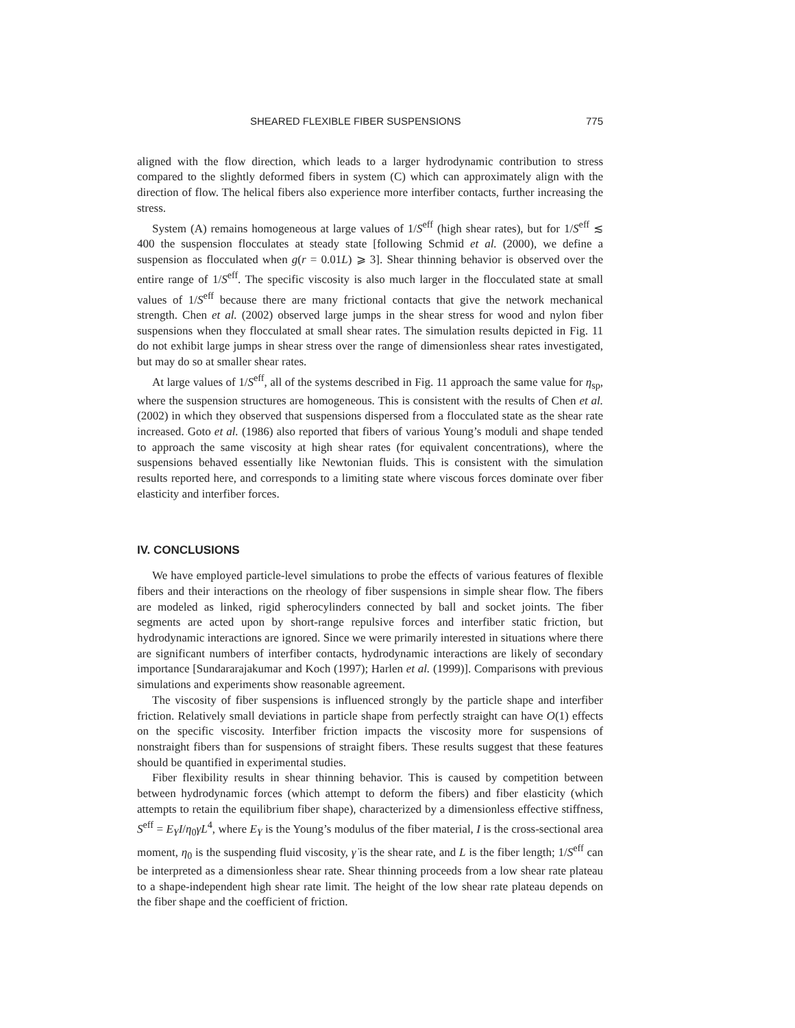SHEARED FLEXIBLE FIBER SUSPENSIONS 775
aligned with the flow direction, which leads to a larger hydrodynamic contribution to stress compared to the slightly deformed fibers in system (C) which can approximately align with the direction of flow. The helical fibers also experience more interfiber contacts, further increasing the stress.
System (A) remains homogeneous at large values of 1/S<sup>eff</sup> (high shear rates), but for 1/S<sup>eff</sup> ≲ 400 the suspension flocculates at steady state [following Schmid et al. (2000), we define a suspension as flocculated when g(r = 0.01L) ⩾ 3]. Shear thinning behavior is observed over the entire range of 1/S<sup>eff</sup>. The specific viscosity is also much larger in the flocculated state at small values of 1/S<sup>eff</sup> because there are many frictional contacts that give the network mechanical strength. Chen et al. (2002) observed large jumps in the shear stress for wood and nylon fiber suspensions when they flocculated at small shear rates. The simulation results depicted in Fig. 11 do not exhibit large jumps in shear stress over the range of dimensionless shear rates investigated, but may do so at smaller shear rates.
At large values of 1/S<sup>eff</sup>, all of the systems described in Fig. 11 approach the same value for η<sub>sp</sub>, where the suspension structures are homogeneous. This is consistent with the results of Chen et al. (2002) in which they observed that suspensions dispersed from a flocculated state as the shear rate increased. Goto et al. (1986) also reported that fibers of various Young’s moduli and shape tended to approach the same viscosity at high shear rates (for equivalent concentrations), where the suspensions behaved essentially like Newtonian fluids. This is consistent with the simulation results reported here, and corresponds to a limiting state where viscous forces dominate over fiber elasticity and interfiber forces.
IV. CONCLUSIONS
We have employed particle-level simulations to probe the effects of various features of flexible fibers and their interactions on the rheology of fiber suspensions in simple shear flow. The fibers are modeled as linked, rigid spherocylinders connected by ball and socket joints. The fiber segments are acted upon by short-range repulsive forces and interfiber static friction, but hydrodynamic interactions are ignored. Since we were primarily interested in situations where there are significant numbers of interfiber contacts, hydrodynamic interactions are likely of secondary importance [Sundararajakumar and Koch (1997); Harlen et al. (1999)]. Comparisons with previous simulations and experiments show reasonable agreement.
The viscosity of fiber suspensions is influenced strongly by the particle shape and interfiber friction. Relatively small deviations in particle shape from perfectly straight can have O(1) effects on the specific viscosity. Interfiber friction impacts the viscosity more for suspensions of nonstraight fibers than for suspensions of straight fibers. These results suggest that these features should be quantified in experimental studies.
Fiber flexibility results in shear thinning behavior. This is caused by competition between between hydrodynamic forces (which attempt to deform the fibers) and fiber elasticity (which attempts to retain the equilibrium fiber shape), characterized by a dimensionless effective stiffness, S<sup>eff</sup> = E<sub>Y</sub>I/η<sub>0</sub>γ̇L<sup>4</sup>, where E<sub>Y</sub> is the Young’s modulus of the fiber material, I is the cross-sectional area moment, η<sub>0</sub> is the suspending fluid viscosity, γ̇ is the shear rate, and L is the fiber length; 1/S<sup>eff</sup> can be interpreted as a dimensionless shear rate. Shear thinning proceeds from a low shear rate plateau to a shape-independent high shear rate limit. The height of the low shear rate plateau depends on the fiber shape and the coefficient of friction.